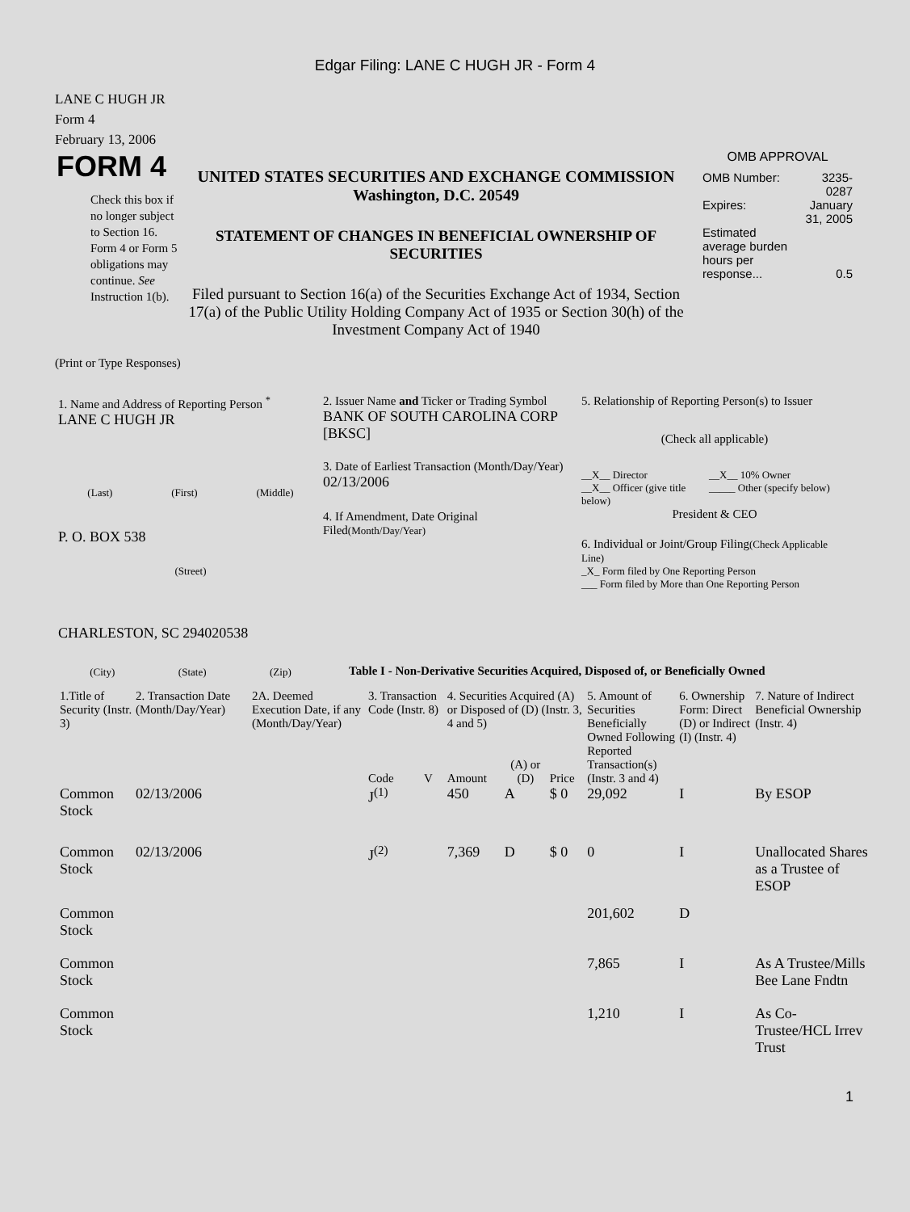Edgar Filing: LANE C HUGH JR - Form 4
LANE C HUGH JR
Form 4
February 13, 2006
FORM 4
Check this box if no longer subject to Section 16. Form 4 or Form 5 obligations may continue. See Instruction 1(b).
UNITED STATES SECURITIES AND EXCHANGE COMMISSION
Washington, D.C. 20549
STATEMENT OF CHANGES IN BENEFICIAL OWNERSHIP OF SECURITIES
Filed pursuant to Section 16(a) of the Securities Exchange Act of 1934, Section 17(a) of the Public Utility Holding Company Act of 1935 or Section 30(h) of the Investment Company Act of 1940
OMB APPROVAL
| OMB Number: | 3235-0287 |
| Expires: | January 31, 2005 |
| Estimated average burden hours per response... | 0.5 |
(Print or Type Responses)
1. Name and Address of Reporting Person <sup>*</sup>
LANE C HUGH JR
(Last) (First) (Middle)
P. O. BOX 538
(Street)
CHARLESTON, SC 294020538
(City) (State) (Zip)
2. Issuer Name and Ticker or Trading Symbol
BANK OF SOUTH CAROLINA CORP [BKSC]
3. Date of Earliest Transaction (Month/Day/Year)
02/13/2006
4. If Amendment, Date Original Filed(Month/Day/Year)
5. Relationship of Reporting Person(s) to Issuer
(Check all applicable)
__X__ Director
__X__ Officer (give title below)
__X__ 10% Owner
_____ Other (specify below)
President & CEO
6. Individual or Joint/Group Filing(Check Applicable Line)
_X_ Form filed by One Reporting Person
___ Form filed by More than One Reporting Person
Table I - Non-Derivative Securities Acquired, Disposed of, or Beneficially Owned
| 1.Title of Security (Instr. 3) | 2. Transaction Date (Month/Day/Year) | 2A. Deemed Execution Date, if any (Month/Day/Year) | 3. Transaction Code (Instr. 8) | | 4. Securities Acquired (A) or Disposed of (D) (Instr. 3, 4 and 5) | | | 5. Amount of Securities Beneficially Owned Following Reported Transaction(s) (Instr. 3 and 4) | 6. Ownership Form: Direct (D) or Indirect (I) (Instr. 4) | 7. Nature of Indirect Beneficial Ownership (Instr. 4) |
| --- | --- | --- | --- | --- | --- | --- | --- | --- | --- | --- |
| | | | Code | V | Amount | (A) or (D) | Price | | | |
| Common Stock | 02/13/2006 | | J<sup>(1)</sup> | | 450 | A | $ 0 | 29,092 | I | By ESOP |
| Common Stock | 02/13/2006 | | J<sup>(2)</sup> | | 7,369 | D | $ 0 | 0 | I | Unallocated Shares as a Trustee of ESOP |
| Common Stock | | | | | | | | 201,602 | D | |
| Common Stock | | | | | | | | 7,865 | I | As A Trustee/Mills Bee Lane Fndtn |
| Common Stock | | | | | | | | 1,210 | I | As Co-Trustee/HCL Irrev Trust |
1